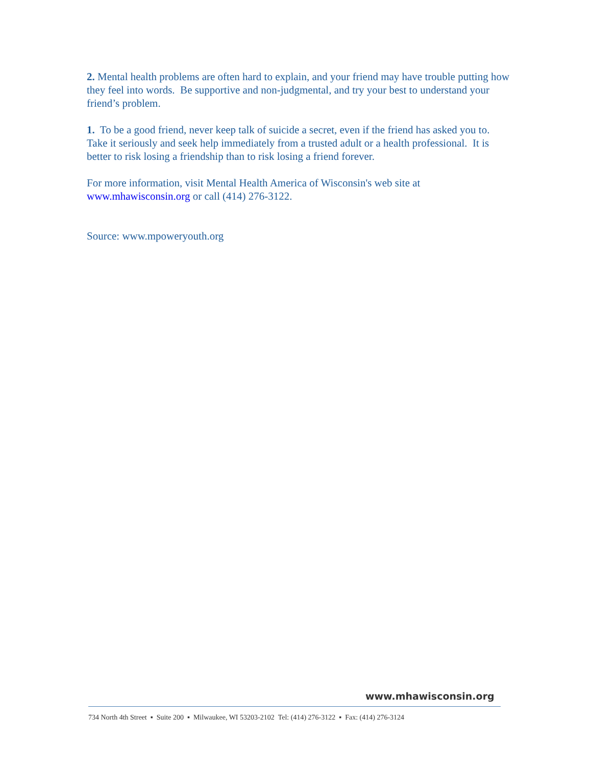2. Mental health problems are often hard to explain, and your friend may have trouble putting how they feel into words. Be supportive and non-judgmental, and try your best to understand your friend’s problem.
1. To be a good friend, never keep talk of suicide a secret, even if the friend has asked you to. Take it seriously and seek help immediately from a trusted adult or a health professional. It is better to risk losing a friendship than to risk losing a friend forever.
For more information, visit Mental Health America of Wisconsin's web site at www.mhawisconsin.org or call (414) 276-3122.
Source: www.mpoweryouth.org
www.mhawisconsin.org
734 North 4th Street ▪ Suite 200 ▪ Milwaukee, WI 53203-2102 Tel: (414) 276-3122 ▪ Fax: (414) 276-3124